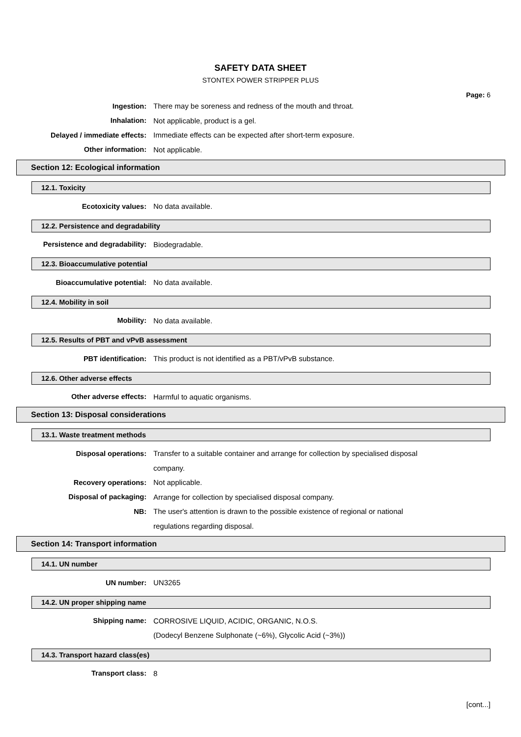SAFETY DATA SHEET
STONTEX POWER STRIPPER PLUS
Page: 6
Ingestion:
There may be soreness and redness of the mouth and throat.
Inhalation:
Not applicable, product is a gel.
Delayed / immediate effects:
Immediate effects can be expected after short-term exposure.
Other information: Not applicable.
Section 12: Ecological information
12.1. Toxicity
Ecotoxicity values: No data available.
12.2. Persistence and degradability
Persistence and degradability: Biodegradable.
12.3. Bioaccumulative potential
Bioaccumulative potential: No data available.
12.4. Mobility in soil
Mobility: No data available.
12.5. Results of PBT and vPvB assessment
PBT identification:
This product is not identified as a PBT/vPvB substance.
12.6. Other adverse effects
Other adverse effects: Harmful to aquatic organisms.
Section 13: Disposal considerations
13.1. Waste treatment methods
Disposal operations:
Transfer to a suitable container and arrange for collection by specialised disposal
company.
Recovery operations: Not applicable.
Disposal of packaging:
Arrange for collection by specialised disposal company.
NB:
The user's attention is drawn to the possible existence of regional or national
regulations regarding disposal.
Section 14: Transport information
14.1. UN number
UN number: UN3265
14.2. UN proper shipping name
Shipping name:
CORROSIVE LIQUID, ACIDIC, ORGANIC, N.O.S.
(Dodecyl Benzene Sulphonate (~6%), Glycolic Acid (~3%))
14.3. Transport hazard class(es)
Transport class: 8
[cont...]